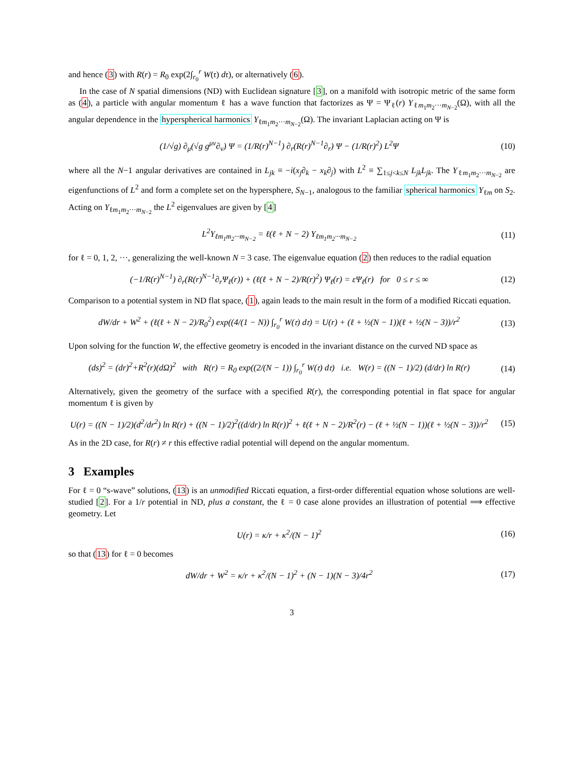and hence (3) with R(r) = R<sub>0</sub> exp(2∫<sub>r<sub>0</sub></sub><sup>r</sup> W(𝔯) d𝔯), or alternatively (6).
In the case of N spatial dimensions (ND) with Euclidean signature [3], on a manifold with isotropic metric of the same form as (4), a particle with angular momentum ℓ has a wave function that factorizes as Ψ = Ψ<sub>ℓ</sub>(r) Y<sub>ℓm<sub>1</sub>m<sub>2</sub>···m<sub>N−2</sub></sub>(Ω), with all the angular dependence in the hyperspherical harmonics Y<sub>ℓm<sub>1</sub>m<sub>2</sub>···m<sub>N−2</sub></sub>(Ω). The invariant Laplacian acting on Ψ is
(1/√g) ∂<sub>μ</sub>(√g g<sup>μν</sup>∂<sub>ν</sub>) Ψ = (1/R(r)<sup>N−1</sup>) ∂<sub>r</sub>(R(r)<sup>N−1</sup>∂<sub>r</sub>) Ψ − (1/R(r)<sup>2</sup>) L<sup>2</sup>Ψ (10)
where all the N−1 angular derivatives are contained in L<sub>jk</sub> ≡ −i(x<sub>j</sub>∂<sub>k</sub> − x<sub>k</sub>∂<sub>j</sub>) with L<sup>2</sup> ≡ ∑<sub>1≤j<k≤N</sub> L<sub>jk</sub>L<sub>jk</sub>. The Y<sub>ℓm<sub>1</sub>m<sub>2</sub>···m<sub>N−2</sub></sub> are eigenfunctions of L<sup>2</sup> and form a complete set on the hypersphere, S<sub>N−1</sub>, analogous to the familiar spherical harmonics Y<sub>ℓm</sub> on S<sub>2</sub>. Acting on Y<sub>ℓm<sub>1</sub>m<sub>2</sub>···m<sub>N−2</sub></sub> the L<sup>2</sup> eigenvalues are given by [4]
L<sup>2</sup>Y<sub>ℓm<sub>1</sub>m<sub>2</sub>···m<sub>N−2</sub></sub> = ℓ(ℓ + N − 2) Y<sub>ℓm<sub>1</sub>m<sub>2</sub>···m<sub>N−2</sub></sub> (11)
for ℓ = 0, 1, 2, ···, generalizing the well-known N = 3 case. The eigenvalue equation (2) then reduces to the radial equation
(−1/R(r)<sup>N−1</sup>) ∂<sub>r</sub>(R(r)<sup>N−1</sup>∂<sub>r</sub>Ψ<sub>ℓ</sub>(r)) + (ℓ(ℓ + N − 2)/R(r)<sup>2</sup>) Ψ<sub>ℓ</sub>(r) = εΨ<sub>ℓ</sub>(r) for 0 ≤ r ≤ ∞ (12)
Comparison to a potential system in ND flat space, (1), again leads to the main result in the form of a modified Riccati equation.
dW/dr + W<sup>2</sup> + (ℓ(ℓ + N − 2)/R<sub>0</sub><sup>2</sup>) exp((4/(1 − N)) ∫<sub>r<sub>0</sub></sub><sup>r</sup> W(𝔯) d𝔯) = U(r) + (ℓ + ½(N − 1))(ℓ + ½(N − 3))/r<sup>2</sup> (13)
Upon solving for the function W, the effective geometry is encoded in the invariant distance on the curved ND space as
(ds)<sup>2</sup> = (dr)<sup>2</sup>+R<sup>2</sup>(r)(dΩ)<sup>2</sup> with R(r) = R<sub>0</sub> exp((2/(N − 1)) ∫<sub>r<sub>0</sub></sub><sup>r</sup> W(𝔯) d𝔯) i.e. W(r) = ((N − 1)/2) (d/dr) ln R(r) (14)
Alternatively, given the geometry of the surface with a specified R(r), the corresponding potential in flat space for angular momentum ℓ is given by
U(r) = ((N − 1)/2)(d<sup>2</sup>/dr<sup>2</sup>) ln R(r) + ((N − 1)/2)<sup>2</sup>((d/dr) ln R(r))<sup>2</sup> + ℓ(ℓ + N − 2)/R<sup>2</sup>(r) − (ℓ + ½(N − 1))(ℓ + ½(N − 3))/r<sup>2</sup> (15)
As in the 2D case, for R(r) ≠ r this effective radial potential will depend on the angular momentum.
3 Examples
For ℓ = 0 “s-wave” solutions, (13) is an unmodified Riccati equation, a first-order differential equation whose solutions are well-studied [2]. For a 1/r potential in ND, plus a constant, the ℓ = 0 case alone provides an illustration of potential ⟹ effective geometry. Let
U(r) = κ/r + κ<sup>2</sup>/(N − 1)<sup>2</sup> (16)
so that (13) for ℓ = 0 becomes
dW/dr + W<sup>2</sup> = κ/r + κ<sup>2</sup>/(N − 1)<sup>2</sup> + (N − 1)(N − 3)/4r<sup>2</sup> (17)
3